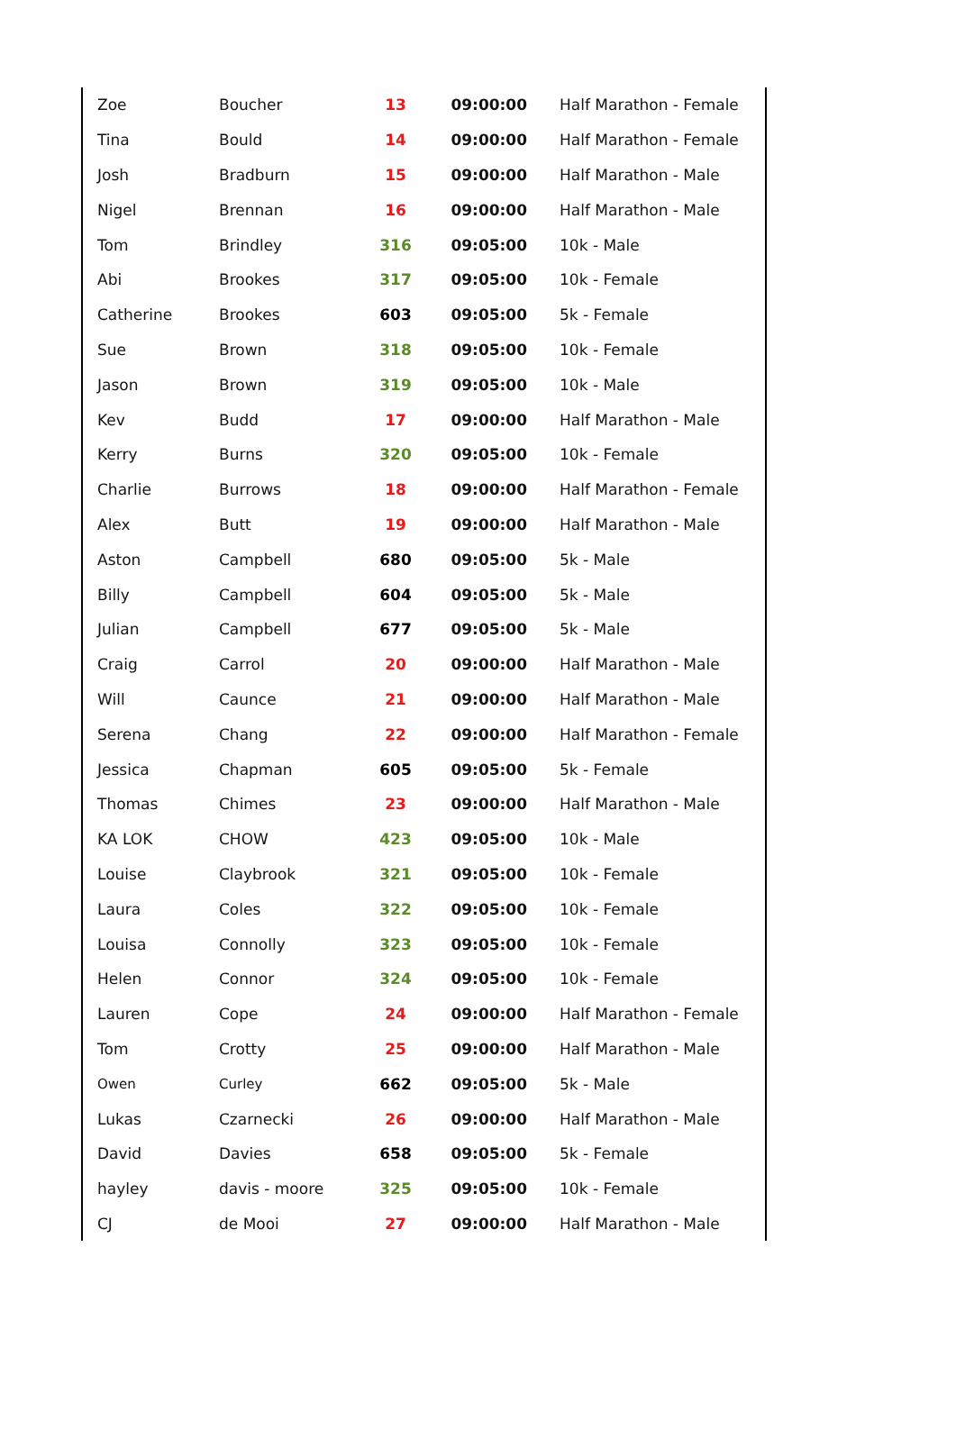| Zoe | Boucher | 13 | 09:00:00 | Half Marathon - Female |
| Tina | Bould | 14 | 09:00:00 | Half Marathon - Female |
| Josh | Bradburn | 15 | 09:00:00 | Half Marathon - Male |
| Nigel | Brennan | 16 | 09:00:00 | Half Marathon - Male |
| Tom | Brindley | 316 | 09:05:00 | 10k - Male |
| Abi | Brookes | 317 | 09:05:00 | 10k - Female |
| Catherine | Brookes | 603 | 09:05:00 | 5k - Female |
| Sue | Brown | 318 | 09:05:00 | 10k - Female |
| Jason | Brown | 319 | 09:05:00 | 10k - Male |
| Kev | Budd | 17 | 09:00:00 | Half Marathon - Male |
| Kerry | Burns | 320 | 09:05:00 | 10k - Female |
| Charlie | Burrows | 18 | 09:00:00 | Half Marathon - Female |
| Alex | Butt | 19 | 09:00:00 | Half Marathon - Male |
| Aston | Campbell | 680 | 09:05:00 | 5k - Male |
| Billy | Campbell | 604 | 09:05:00 | 5k - Male |
| Julian | Campbell | 677 | 09:05:00 | 5k - Male |
| Craig | Carrol | 20 | 09:00:00 | Half Marathon - Male |
| Will | Caunce | 21 | 09:00:00 | Half Marathon - Male |
| Serena | Chang | 22 | 09:00:00 | Half Marathon - Female |
| Jessica | Chapman | 605 | 09:05:00 | 5k - Female |
| Thomas | Chimes | 23 | 09:00:00 | Half Marathon - Male |
| KA LOK | CHOW | 423 | 09:05:00 | 10k - Male |
| Louise | Claybrook | 321 | 09:05:00 | 10k - Female |
| Laura | Coles | 322 | 09:05:00 | 10k - Female |
| Louisa | Connolly | 323 | 09:05:00 | 10k - Female |
| Helen | Connor | 324 | 09:05:00 | 10k - Female |
| Lauren | Cope | 24 | 09:00:00 | Half Marathon - Female |
| Tom | Crotty | 25 | 09:00:00 | Half Marathon - Male |
| Owen | Curley | 662 | 09:05:00 | 5k - Male |
| Lukas | Czarnecki | 26 | 09:00:00 | Half Marathon - Male |
| David | Davies | 658 | 09:05:00 | 5k - Female |
| hayley | davis - moore | 325 | 09:05:00 | 10k - Female |
| CJ | de Mooi | 27 | 09:00:00 | Half Marathon - Male |